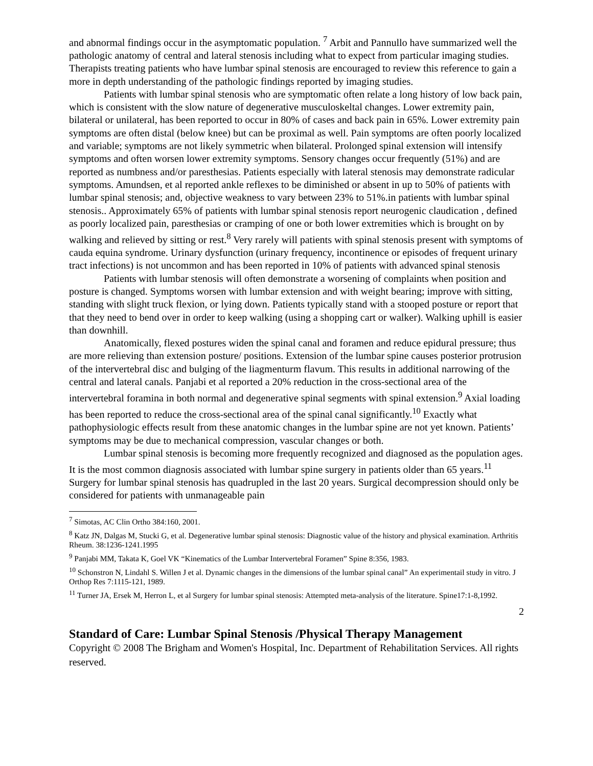and abnormal findings occur in the asymptomatic population. <sup>7</sup> Arbit and Pannullo have summarized well the pathologic anatomy of central and lateral stenosis including what to expect from particular imaging studies. Therapists treating patients who have lumbar spinal stenosis are encouraged to review this reference to gain a more in depth understanding of the pathologic findings reported by imaging studies.
Patients with lumbar spinal stenosis who are symptomatic often relate a long history of low back pain, which is consistent with the slow nature of degenerative musculoskeltal changes. Lower extremity pain, bilateral or unilateral, has been reported to occur in 80% of cases and back pain in 65%. Lower extremity pain symptoms are often distal (below knee) but can be proximal as well. Pain symptoms are often poorly localized and variable; symptoms are not likely symmetric when bilateral. Prolonged spinal extension will intensify symptoms and often worsen lower extremity symptoms. Sensory changes occur frequently (51%) and are reported as numbness and/or paresthesias. Patients especially with lateral stenosis may demonstrate radicular symptoms. Amundsen, et al reported ankle reflexes to be diminished or absent in up to 50% of patients with lumbar spinal stenosis; and, objective weakness to vary between 23% to 51%.in patients with lumbar spinal stenosis.. Approximately 65% of patients with lumbar spinal stenosis report neurogenic claudication , defined as poorly localized pain, paresthesias or cramping of one or both lower extremities which is brought on by walking and relieved by sitting or rest.<sup>8</sup> Very rarely will patients with spinal stenosis present with symptoms of cauda equina syndrome. Urinary dysfunction (urinary frequency, incontinence or episodes of frequent urinary tract infections) is not uncommon and has been reported in 10% of patients with advanced spinal stenosis
Patients with lumbar stenosis will often demonstrate a worsening of complaints when position and posture is changed. Symptoms worsen with lumbar extension and with weight bearing; improve with sitting, standing with slight truck flexion, or lying down. Patients typically stand with a stooped posture or report that that they need to bend over in order to keep walking (using a shopping cart or walker). Walking uphill is easier than downhill.
Anatomically, flexed postures widen the spinal canal and foramen and reduce epidural pressure; thus are more relieving than extension posture/ positions. Extension of the lumbar spine causes posterior protrusion of the intervertebral disc and bulging of the liagmenturm flavum. This results in additional narrowing of the central and lateral canals. Panjabi et al reported a 20% reduction in the cross-sectional area of the intervertebral foramina in both normal and degenerative spinal segments with spinal extension.<sup>9</sup> Axial loading has been reported to reduce the cross-sectional area of the spinal canal significantly.<sup>10</sup> Exactly what pathophysiologic effects result from these anatomic changes in the lumbar spine are not yet known. Patients’ symptoms may be due to mechanical compression, vascular changes or both.
Lumbar spinal stenosis is becoming more frequently recognized and diagnosed as the population ages. It is the most common diagnosis associated with lumbar spine surgery in patients older than 65 years.<sup>11</sup> Surgery for lumbar spinal stenosis has quadrupled in the last 20 years. Surgical decompression should only be considered for patients with unmanageable pain
<sup>7</sup> Simotas, AC Clin Ortho 384:160, 2001.
<sup>8</sup> Katz JN, Dalgas M, Stucki G, et al. Degenerative lumbar spinal stenosis: Diagnostic value of the history and physical examination. Arthritis Rheum. 38:1236-1241.1995
<sup>9</sup> Panjabi MM, Takata K, Goel VK “Kinematics of the Lumbar Intervertebral Foramen” Spine 8:356, 1983.
<sup>10</sup> Schonstron N, Lindahl S. Willen J et al. Dynamic changes in the dimensions of the lumbar spinal canal” An experimentail study in vitro. J Orthop Res 7:1115-121, 1989.
<sup>11</sup> Turner JA, Ersek M, Herron L, et al Surgery for lumbar spinal stenosis: Attempted meta-analysis of the literature. Spine17:1-8,1992.
2
Standard of Care: Lumbar Spinal Stenosis /Physical Therapy Management
Copyright © 2008 The Brigham and Women's Hospital, Inc. Department of Rehabilitation Services. All rights reserved.